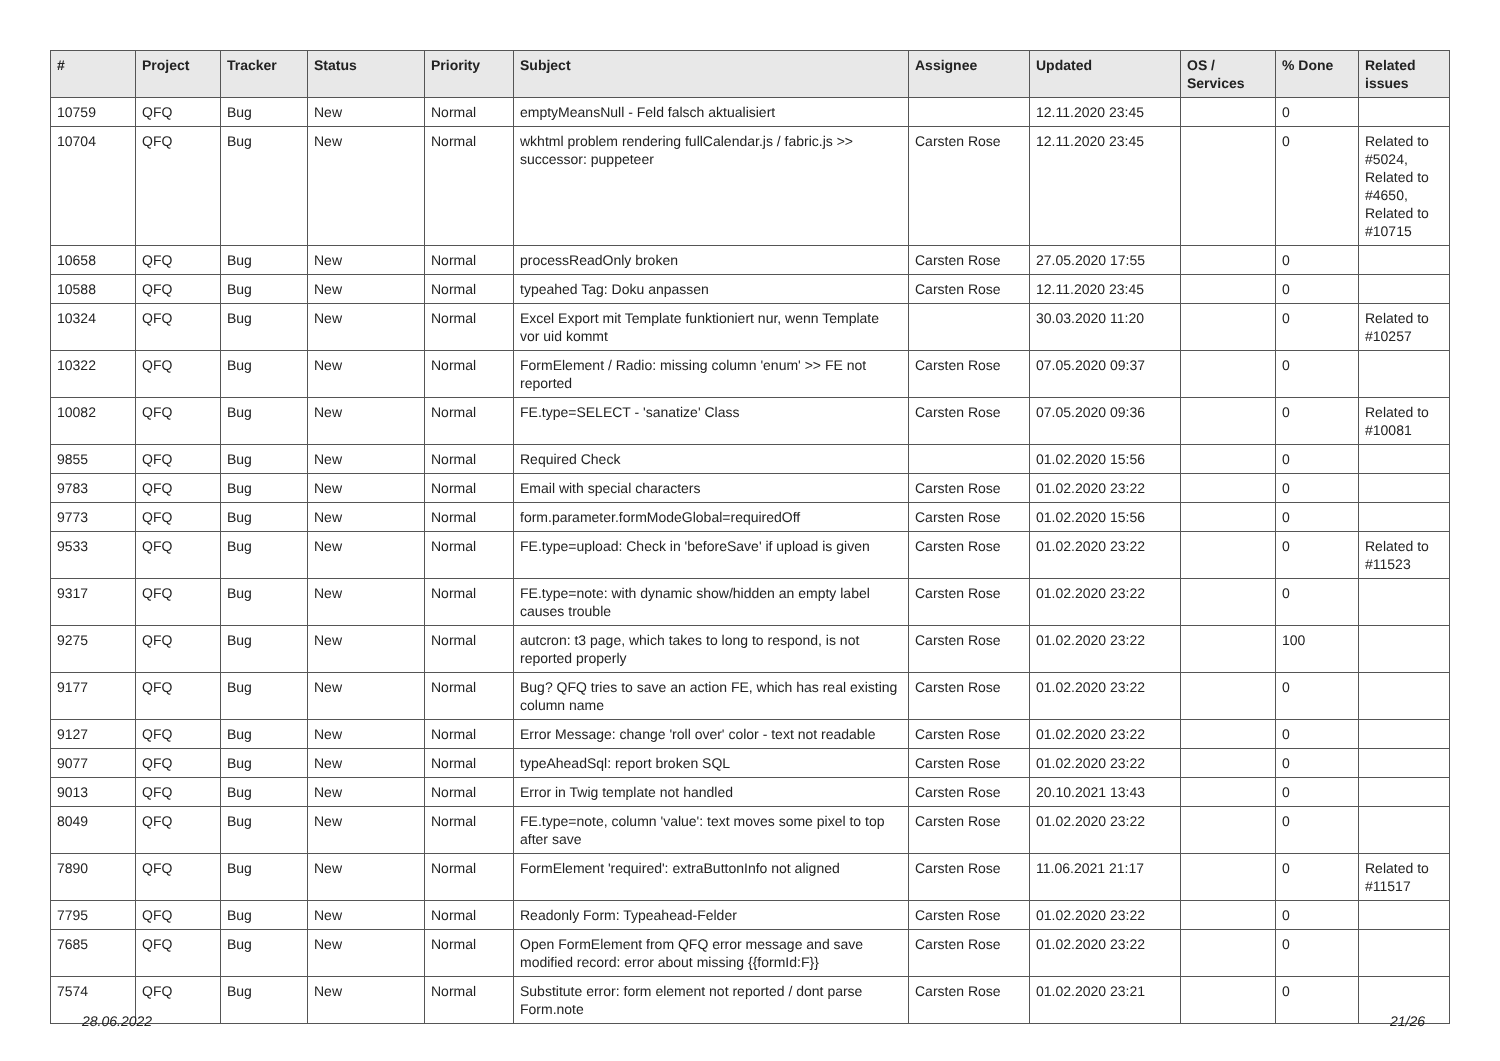| # | Project | Tracker | Status | Priority | Subject | Assignee | Updated | OS / Services | % Done | Related issues |
| --- | --- | --- | --- | --- | --- | --- | --- | --- | --- | --- |
| 10759 | QFQ | Bug | New | Normal | emptyMeansNull - Feld falsch aktualisiert | | 12.11.2020 23:45 | | 0 | |
| 10704 | QFQ | Bug | New | Normal | wkhtml problem rendering fullCalendar.js / fabric.js >> successor: puppeteer | Carsten Rose | 12.11.2020 23:45 | | 0 | Related to #5024, Related to #4650, Related to #10715 |
| 10658 | QFQ | Bug | New | Normal | processReadOnly broken | Carsten Rose | 27.05.2020 17:55 | | 0 | |
| 10588 | QFQ | Bug | New | Normal | typeahed Tag: Doku anpassen | Carsten Rose | 12.11.2020 23:45 | | 0 | |
| 10324 | QFQ | Bug | New | Normal | Excel Export mit Template funktioniert nur, wenn Template vor uid kommt | | 30.03.2020 11:20 | | 0 | Related to #10257 |
| 10322 | QFQ | Bug | New | Normal | FormElement / Radio: missing column 'enum' >> FE not reported | Carsten Rose | 07.05.2020 09:37 | | 0 | |
| 10082 | QFQ | Bug | New | Normal | FE.type=SELECT - 'sanatize' Class | Carsten Rose | 07.05.2020 09:36 | | 0 | Related to #10081 |
| 9855 | QFQ | Bug | New | Normal | Required Check | | 01.02.2020 15:56 | | 0 | |
| 9783 | QFQ | Bug | New | Normal | Email with special characters | Carsten Rose | 01.02.2020 23:22 | | 0 | |
| 9773 | QFQ | Bug | New | Normal | form.parameter.formModeGlobal=requiredOff | Carsten Rose | 01.02.2020 15:56 | | 0 | |
| 9533 | QFQ | Bug | New | Normal | FE.type=upload: Check in 'beforeSave' if upload is given | Carsten Rose | 01.02.2020 23:22 | | 0 | Related to #11523 |
| 9317 | QFQ | Bug | New | Normal | FE.type=note: with dynamic show/hidden an empty label causes trouble | Carsten Rose | 01.02.2020 23:22 | | 0 | |
| 9275 | QFQ | Bug | New | Normal | autcron: t3 page, which takes to long to respond, is not reported properly | Carsten Rose | 01.02.2020 23:22 | | 100 | |
| 9177 | QFQ | Bug | New | Normal | Bug? QFQ tries to save an action FE, which has real existing column name | Carsten Rose | 01.02.2020 23:22 | | 0 | |
| 9127 | QFQ | Bug | New | Normal | Error Message: change 'roll over' color - text not readable | Carsten Rose | 01.02.2020 23:22 | | 0 | |
| 9077 | QFQ | Bug | New | Normal | typeAheadSql: report broken SQL | Carsten Rose | 01.02.2020 23:22 | | 0 | |
| 9013 | QFQ | Bug | New | Normal | Error in Twig template not handled | Carsten Rose | 20.10.2021 13:43 | | 0 | |
| 8049 | QFQ | Bug | New | Normal | FE.type=note, column 'value': text moves some pixel to top after save | Carsten Rose | 01.02.2020 23:22 | | 0 | |
| 7890 | QFQ | Bug | New | Normal | FormElement 'required': extraButtonInfo not aligned | Carsten Rose | 11.06.2021 21:17 | | 0 | Related to #11517 |
| 7795 | QFQ | Bug | New | Normal | Readonly Form: Typeahead-Felder | Carsten Rose | 01.02.2020 23:22 | | 0 | |
| 7685 | QFQ | Bug | New | Normal | Open FormElement from QFQ error message and save modified record: error about missing {{formId:F}} | Carsten Rose | 01.02.2020 23:22 | | 0 | |
| 7574 | QFQ | Bug | New | Normal | Substitute error: form element not reported / dont parse Form.note | Carsten Rose | 01.02.2020 23:21 | | 0 | |
28.06.2022 21/26